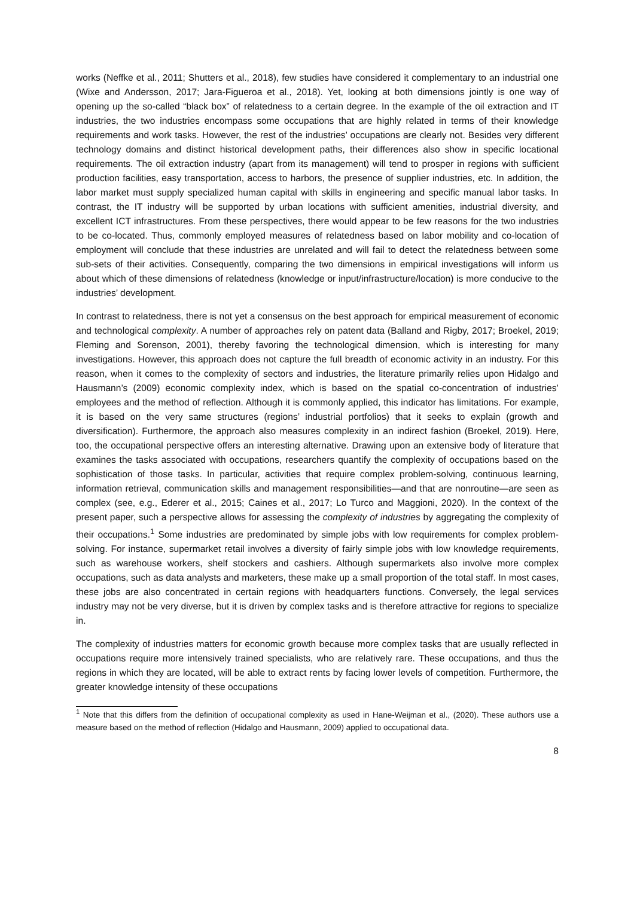works (Neffke et al., 2011; Shutters et al., 2018), few studies have considered it complementary to an industrial one (Wixe and Andersson, 2017; Jara-Figueroa et al., 2018). Yet, looking at both dimensions jointly is one way of opening up the so-called “black box” of relatedness to a certain degree. In the example of the oil extraction and IT industries, the two industries encompass some occupations that are highly related in terms of their knowledge requirements and work tasks. However, the rest of the industries’ occupations are clearly not. Besides very different technology domains and distinct historical development paths, their differences also show in specific locational requirements. The oil extraction industry (apart from its management) will tend to prosper in regions with sufficient production facilities, easy transportation, access to harbors, the presence of supplier industries, etc. In addition, the labor market must supply specialized human capital with skills in engineering and specific manual labor tasks. In contrast, the IT industry will be supported by urban locations with sufficient amenities, industrial diversity, and excellent ICT infrastructures. From these perspectives, there would appear to be few reasons for the two industries to be co-located. Thus, commonly employed measures of relatedness based on labor mobility and co-location of employment will conclude that these industries are unrelated and will fail to detect the relatedness between some sub-sets of their activities. Consequently, comparing the two dimensions in empirical investigations will inform us about which of these dimensions of relatedness (knowledge or input/infrastructure/location) is more conducive to the industries’ development.
In contrast to relatedness, there is not yet a consensus on the best approach for empirical measurement of economic and technological complexity. A number of approaches rely on patent data (Balland and Rigby, 2017; Broekel, 2019; Fleming and Sorenson, 2001), thereby favoring the technological dimension, which is interesting for many investigations. However, this approach does not capture the full breadth of economic activity in an industry. For this reason, when it comes to the complexity of sectors and industries, the literature primarily relies upon Hidalgo and Hausmann’s (2009) economic complexity index, which is based on the spatial co-concentration of industries’ employees and the method of reflection. Although it is commonly applied, this indicator has limitations. For example, it is based on the very same structures (regions’ industrial portfolios) that it seeks to explain (growth and diversification). Furthermore, the approach also measures complexity in an indirect fashion (Broekel, 2019). Here, too, the occupational perspective offers an interesting alternative. Drawing upon an extensive body of literature that examines the tasks associated with occupations, researchers quantify the complexity of occupations based on the sophistication of those tasks. In particular, activities that require complex problem-solving, continuous learning, information retrieval, communication skills and management responsibilities—and that are nonroutine—are seen as complex (see, e.g., Ederer et al., 2015; Caines et al., 2017; Lo Turco and Maggioni, 2020). In the context of the present paper, such a perspective allows for assessing the complexity of industries by aggregating the complexity of their occupations.<sup>1</sup> Some industries are predominated by simple jobs with low requirements for complex problem-solving. For instance, supermarket retail involves a diversity of fairly simple jobs with low knowledge requirements, such as warehouse workers, shelf stockers and cashiers. Although supermarkets also involve more complex occupations, such as data analysts and marketers, these make up a small proportion of the total staff. In most cases, these jobs are also concentrated in certain regions with headquarters functions. Conversely, the legal services industry may not be very diverse, but it is driven by complex tasks and is therefore attractive for regions to specialize in.
The complexity of industries matters for economic growth because more complex tasks that are usually reflected in occupations require more intensively trained specialists, who are relatively rare. These occupations, and thus the regions in which they are located, will be able to extract rents by facing lower levels of competition. Furthermore, the greater knowledge intensity of these occupations
<sup>1</sup> Note that this differs from the definition of occupational complexity as used in Hane-Weijman et al., (2020). These authors use a measure based on the method of reflection (Hidalgo and Hausmann, 2009) applied to occupational data.
8